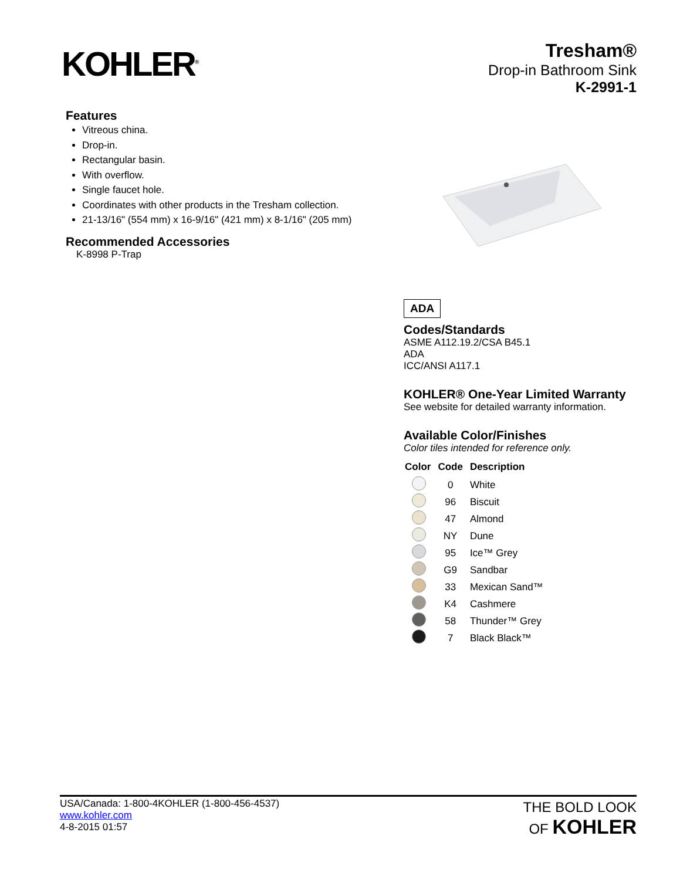KOHLER<sup>®</sup>
Tresham®
Drop-in Bathroom Sink
K-2991-1
Features
Vitreous china.
Drop-in.
Rectangular basin.
With overflow.
Single faucet hole.
Coordinates with other products in the Tresham collection.
21-13/16" (554 mm) x 16-9/16" (421 mm) x 8-1/16" (205 mm)
Recommended Accessories
K-8998 P-Trap
ADA
Codes/Standards
ASME A112.19.2/CSA B45.1
ADA
ICC/ANSI A117.1
KOHLER® One-Year Limited Warranty
See website for detailed warranty information.
Available Color/Finishes
Color tiles intended for reference only.
| Color | Code | Description |
| --- | --- | --- |
| | 0 | White |
| | 96 | Biscuit |
| | 47 | Almond |
| | NY | Dune |
| | 95 | Ice™ Grey |
| | G9 | Sandbar |
| | 33 | Mexican Sand™ |
| | K4 | Cashmere |
| | 58 | Thunder™ Grey |
| | 7 | Black Black™ |
USA/Canada: 1-800-4KOHLER (1-800-456-4537)
www.kohler.com
4-8-2015 01:57
THE BOLD LOOK
OF KOHLER